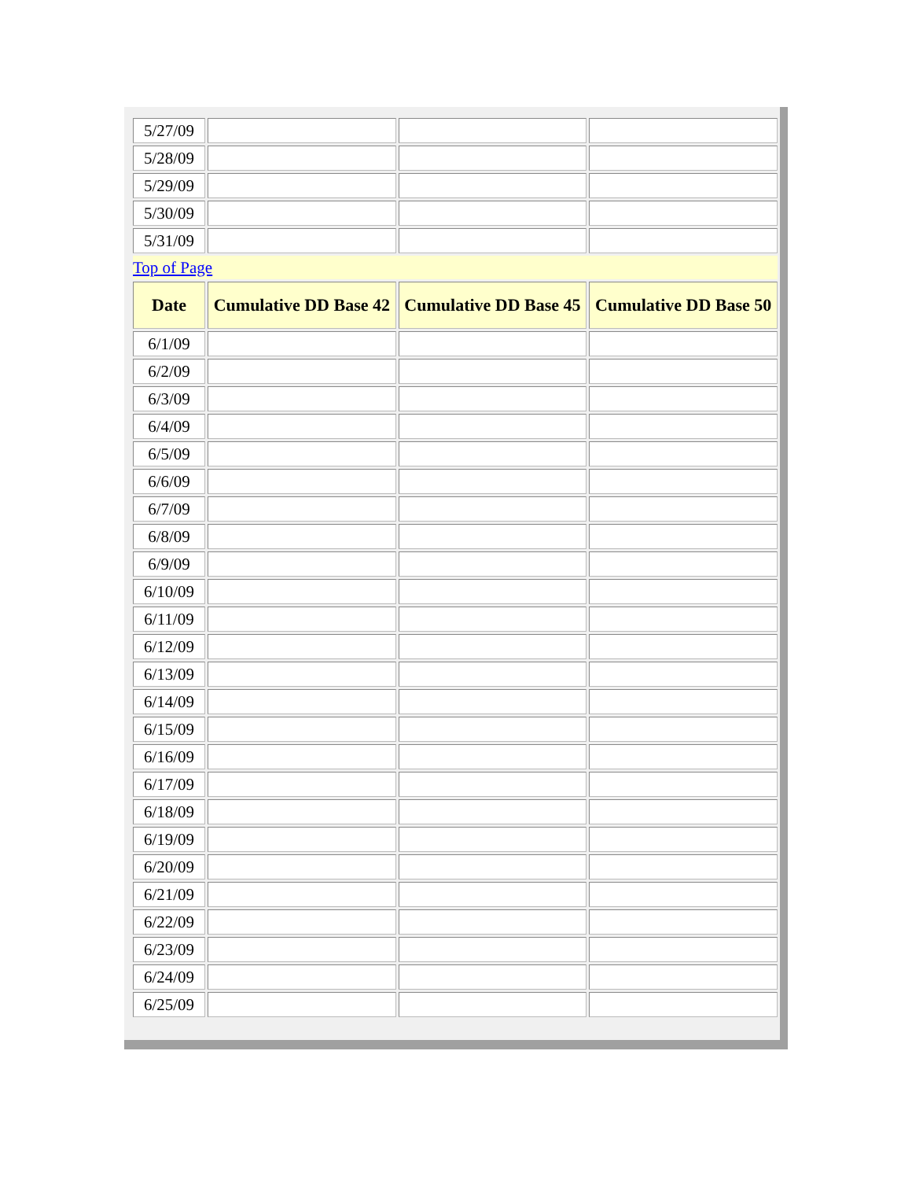| 5/27/09 | | | |
| 5/28/09 | | | |
| 5/29/09 | | | |
| 5/30/09 | | | |
| 5/31/09 | | | |
| Top of Page | | | |
| Date | Cumulative DD Base 42 | Cumulative DD Base 45 | Cumulative DD Base 50 |
| 6/1/09 | | | |
| 6/2/09 | | | |
| 6/3/09 | | | |
| 6/4/09 | | | |
| 6/5/09 | | | |
| 6/6/09 | | | |
| 6/7/09 | | | |
| 6/8/09 | | | |
| 6/9/09 | | | |
| 6/10/09 | | | |
| 6/11/09 | | | |
| 6/12/09 | | | |
| 6/13/09 | | | |
| 6/14/09 | | | |
| 6/15/09 | | | |
| 6/16/09 | | | |
| 6/17/09 | | | |
| 6/18/09 | | | |
| 6/19/09 | | | |
| 6/20/09 | | | |
| 6/21/09 | | | |
| 6/22/09 | | | |
| 6/23/09 | | | |
| 6/24/09 | | | |
| 6/25/09 | | | |